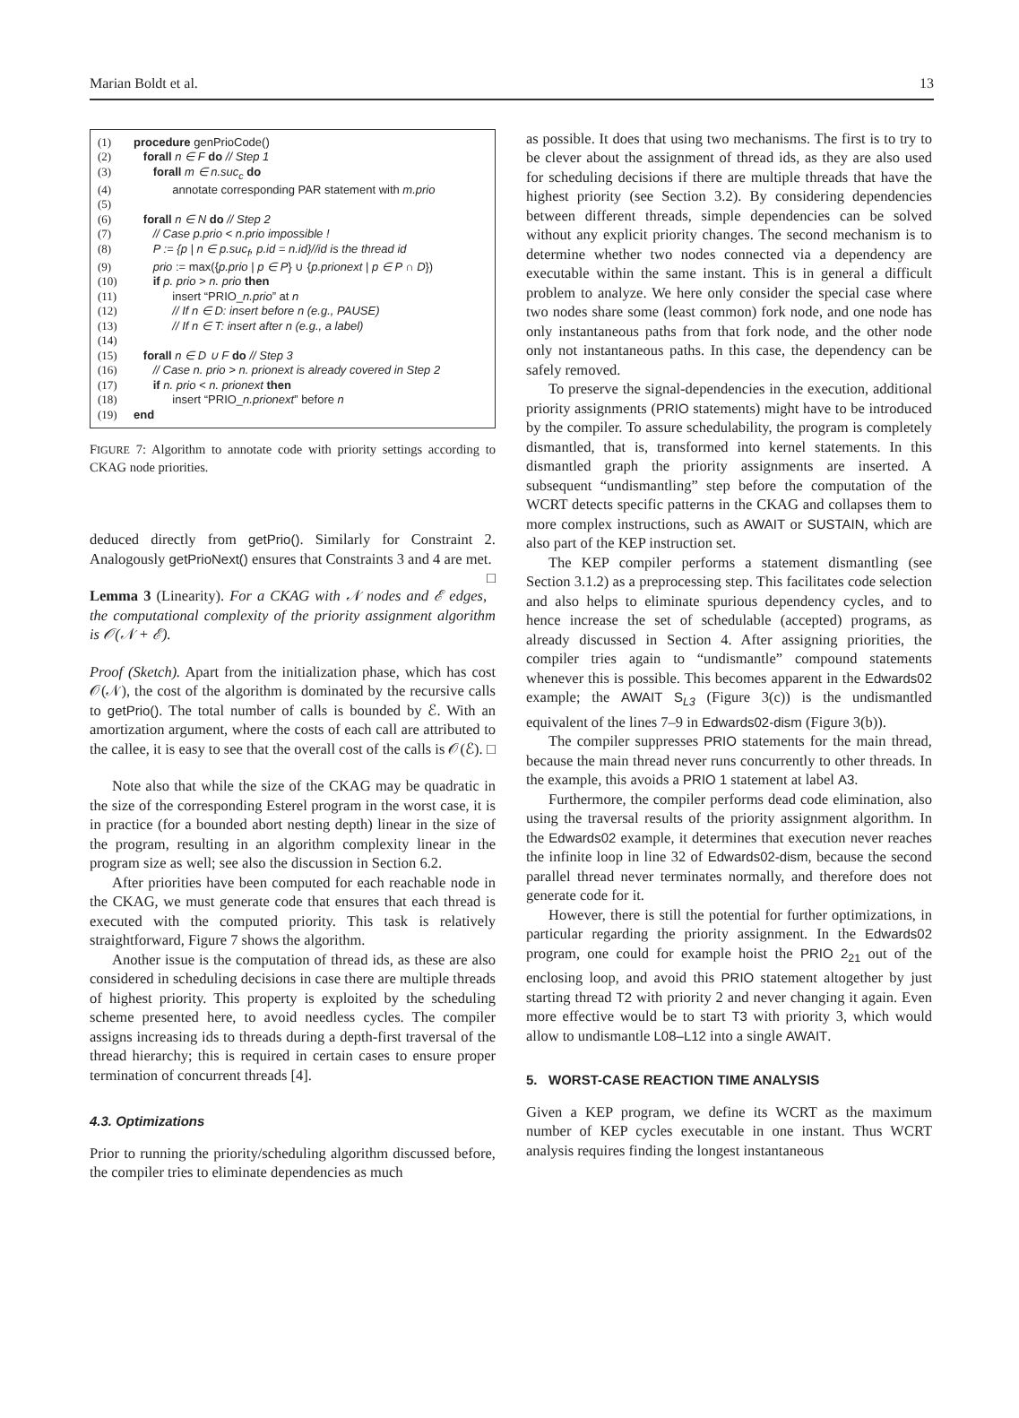Marian Boldt et al. 13
| (1) | procedure genPrioCode() |
| (2) | forall n ∈ F do // Step 1 |
| (3) | forall m ∈ n.suc<sub>c</sub> do |
| (4) | annotate corresponding PAR statement with m.prio |
| (5) | |
| (6) | forall n ∈ N do // Step 2 |
| (7) | // Case p.prio < n.prio impossible ! |
| (8) | P := {p / n ∈ p.suc<sub>f</sub>, p.id = n.id}//id is the thread id |
| (9) | prio := max({ p.prio / p ∈ P } ∪ { p.prionext / p ∈ P ∩ D }) |
| (10) | if p. prio > n. prio then |
| (11) | insert “PRIO_ n.prio ” at n |
| (12) | // If n ∈ D: insert before n (e.g., PAUSE) |
| (13) | // If n ∈ T: insert after n (e.g., a label) |
| (14) | |
| (15) | forall n ∈ D ∪ F do // Step 3 |
| (16) | // Case n. prio > n. prionext is already covered in Step 2 |
| (17) | if n. prio < n. prionext then |
| (18) | insert “PRIO_ n.prionext ” before n |
| (19) | end |
FIGURE 7: Algorithm to annotate code with priority settings according to CKAG node priorities.
deduced directly from getPrio(). Similarly for Constraint 2. Analogously getPrioNext() ensures that Constraints 3 and 4 are met. □
Lemma 3 (Linearity). For a CKAG with 𝒩 nodes and ℰ edges, the computational complexity of the priority assignment algorithm is 𝒪(𝒩 + ℰ).
Proof (Sketch). Apart from the initialization phase, which has cost 𝒪(𝒩), the cost of the algorithm is dominated by the recursive calls to getPrio(). The total number of calls is bounded by ℰ. With an amortization argument, where the costs of each call are attributed to the callee, it is easy to see that the overall cost of the calls is 𝒪(ℰ). □
Note also that while the size of the CKAG may be quadratic in the size of the corresponding Esterel program in the worst case, it is in practice (for a bounded abort nesting depth) linear in the size of the program, resulting in an algorithm complexity linear in the program size as well; see also the discussion in Section 6.2.
After priorities have been computed for each reachable node in the CKAG, we must generate code that ensures that each thread is executed with the computed priority. This task is relatively straightforward, Figure 7 shows the algorithm.
Another issue is the computation of thread ids, as these are also considered in scheduling decisions in case there are multiple threads of highest priority. This property is exploited by the scheduling scheme presented here, to avoid needless cycles. The compiler assigns increasing ids to threads during a depth-first traversal of the thread hierarchy; this is required in certain cases to ensure proper termination of concurrent threads [4].
4.3. Optimizations
Prior to running the priority/scheduling algorithm discussed before, the compiler tries to eliminate dependencies as much
as possible. It does that using two mechanisms. The first is to try to be clever about the assignment of thread ids, as they are also used for scheduling decisions if there are multiple threads that have the highest priority (see Section 3.2). By considering dependencies between different threads, simple dependencies can be solved without any explicit priority changes. The second mechanism is to determine whether two nodes connected via a dependency are executable within the same instant. This is in general a difficult problem to analyze. We here only consider the special case where two nodes share some (least common) fork node, and one node has only instantaneous paths from that fork node, and the other node only not instantaneous paths. In this case, the dependency can be safely removed.
To preserve the signal-dependencies in the execution, additional priority assignments (PRIO statements) might have to be introduced by the compiler. To assure schedulability, the program is completely dismantled, that is, transformed into kernel statements. In this dismantled graph the priority assignments are inserted. A subsequent “undismantling” step before the computation of the WCRT detects specific patterns in the CKAG and collapses them to more complex instructions, such as AWAIT or SUSTAIN, which are also part of the KEP instruction set.
The KEP compiler performs a statement dismantling (see Section 3.1.2) as a preprocessing step. This facilitates code selection and also helps to eliminate spurious dependency cycles, and to hence increase the set of schedulable (accepted) programs, as already discussed in Section 4. After assigning priorities, the compiler tries again to “undismantle” compound statements whenever this is possible. This becomes apparent in the Edwards02 example; the AWAIT S<sub>L3</sub> (Figure 3(c)) is the undismantled equivalent of the lines 7–9 in Edwards02-dism (Figure 3(b)).
The compiler suppresses PRIO statements for the main thread, because the main thread never runs concurrently to other threads. In the example, this avoids a PRIO 1 statement at label A3.
Furthermore, the compiler performs dead code elimination, also using the traversal results of the priority assignment algorithm. In the Edwards02 example, it determines that execution never reaches the infinite loop in line 32 of Edwards02-dism, because the second parallel thread never terminates normally, and therefore does not generate code for it.
However, there is still the potential for further optimizations, in particular regarding the priority assignment. In the Edwards02 program, one could for example hoist the PRIO 2<sub>21</sub> out of the enclosing loop, and avoid this PRIO statement altogether by just starting thread T2 with priority 2 and never changing it again. Even more effective would be to start T3 with priority 3, which would allow to undismantle L08–L12 into a single AWAIT.
5. WORST-CASE REACTION TIME ANALYSIS
Given a KEP program, we define its WCRT as the maximum number of KEP cycles executable in one instant. Thus WCRT analysis requires finding the longest instantaneous